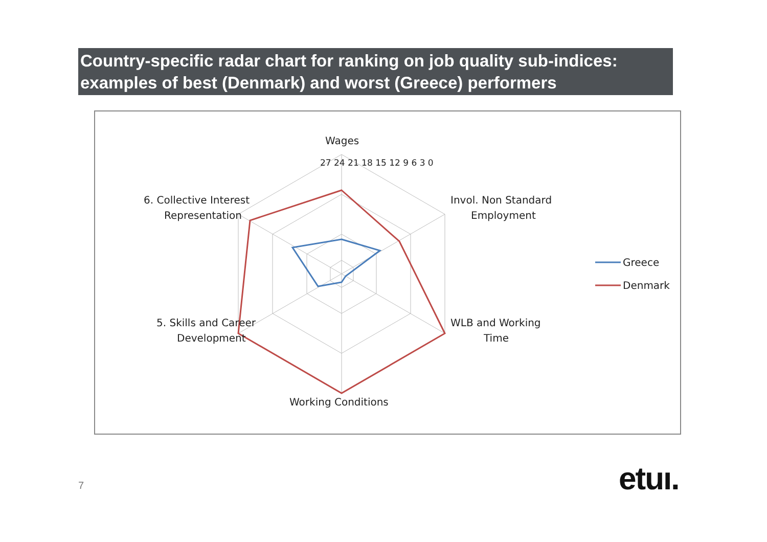Country-specific radar chart for ranking on job quality sub-indices: examples of best (Denmark) and worst (Greece) performers
Wages
27 24 21 18 15 12 9 6 3 0
6. Collective Interest
Representation
Invol. Non Standard
Employment
5. Skills and Career
Development
WLB and Working
Time
Working Conditions
Greece
Denmark
7 etuı.